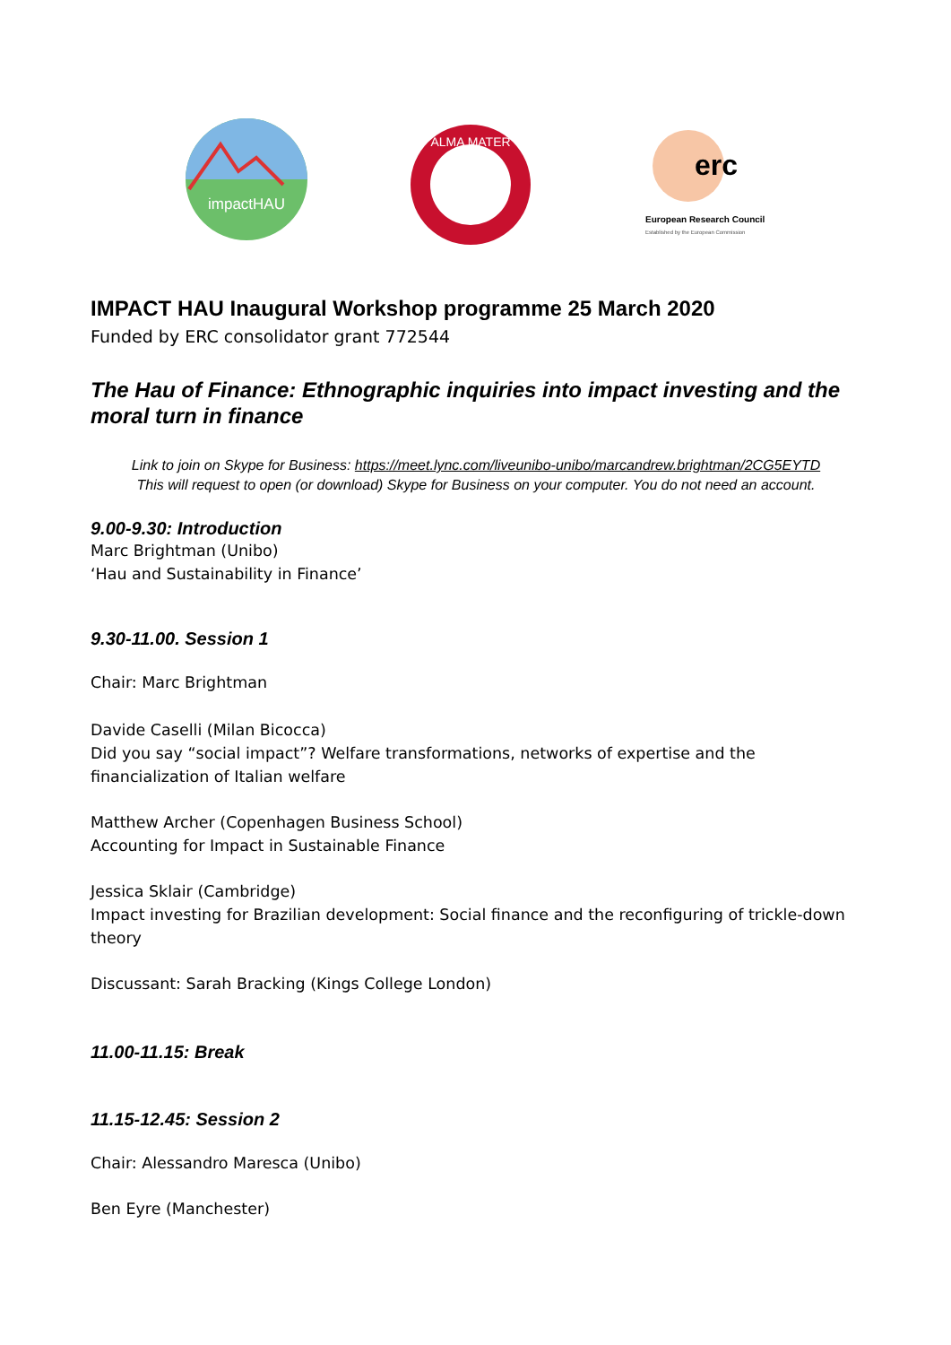impactHAU
ALMA MATER
erc
European Research Council
Established by the European Commission
IMPACT HAU Inaugural Workshop programme 25 March 2020
Funded by ERC consolidator grant 772544
The Hau of Finance: Ethnographic inquiries into impact investing and the moral turn in finance
Link to join on Skype for Business: https://meet.lync.com/liveunibo-unibo/marcandrew.brightman/2CG5EYTD
This will request to open (or download) Skype for Business on your computer. You do not need an account.
9.00-9.30: Introduction
Marc Brightman (Unibo)
‘Hau and Sustainability in Finance’
9.30-11.00. Session 1
Chair: Marc Brightman
Davide Caselli (Milan Bicocca)
Did you say “social impact”? Welfare transformations, networks of expertise and the financialization of Italian welfare
Matthew Archer (Copenhagen Business School)
Accounting for Impact in Sustainable Finance
Jessica Sklair (Cambridge)
Impact investing for Brazilian development: Social finance and the reconfiguring of trickle-down theory
Discussant: Sarah Bracking (Kings College London)
11.00-11.15: Break
11.15-12.45: Session 2
Chair: Alessandro Maresca (Unibo)
Ben Eyre (Manchester)